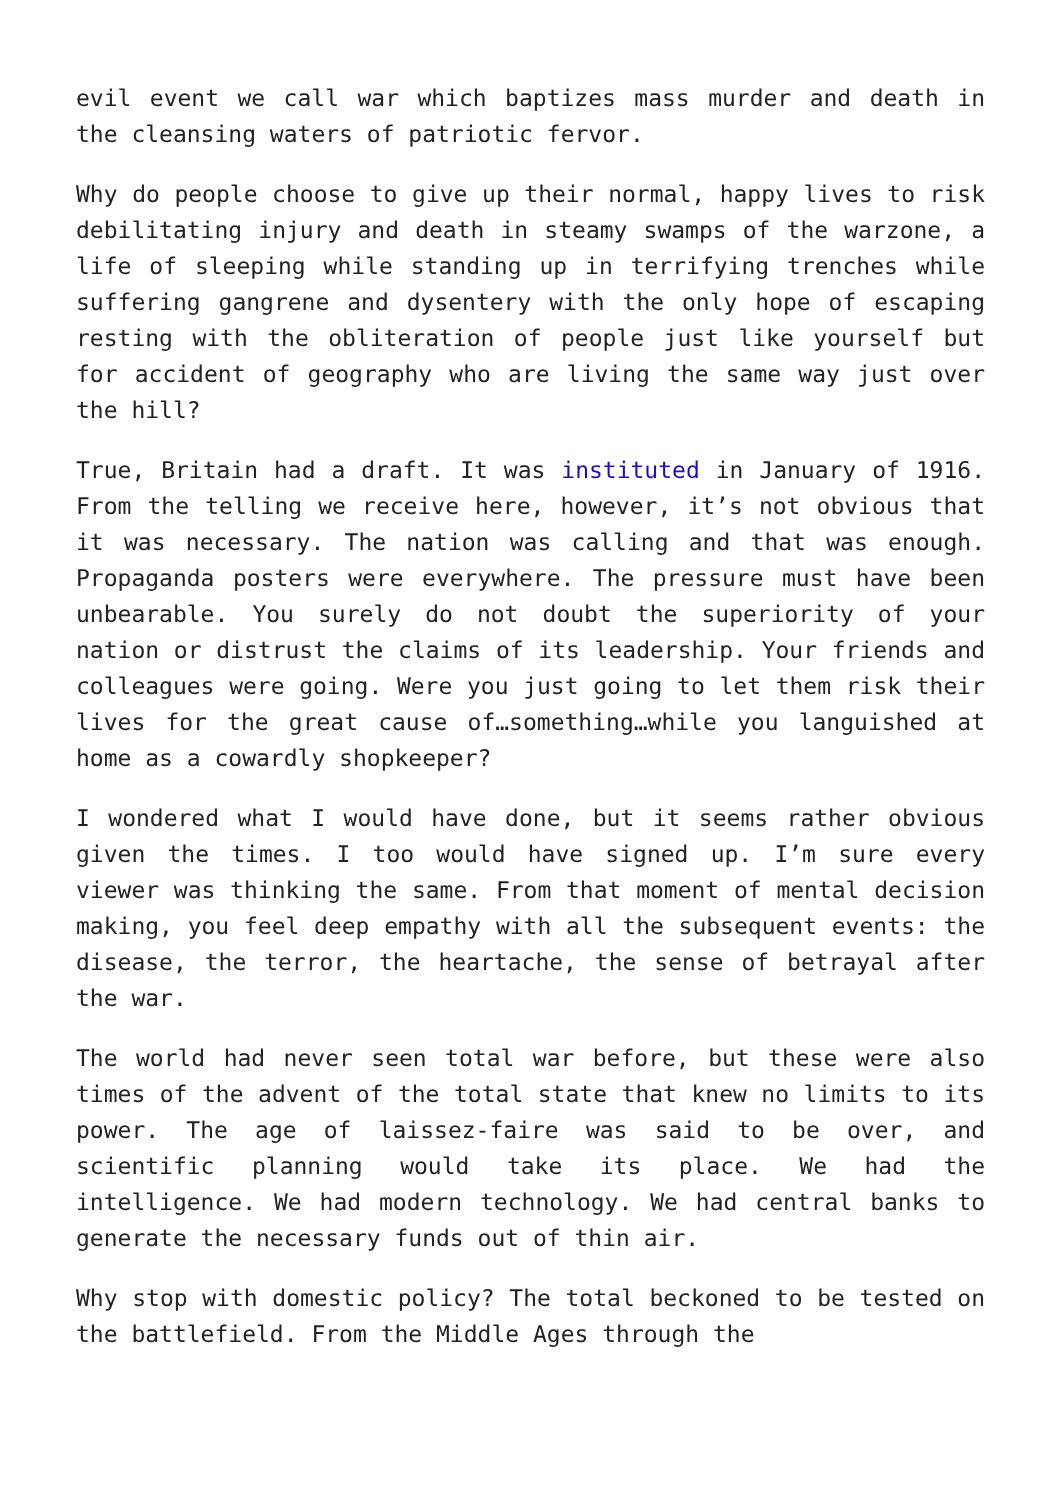evil event we call war which baptizes mass murder and death in the cleansing waters of patriotic fervor.
Why do people choose to give up their normal, happy lives to risk debilitating injury and death in steamy swamps of the warzone, a life of sleeping while standing up in terrifying trenches while suffering gangrene and dysentery with the only hope of escaping resting with the obliteration of people just like yourself but for accident of geography who are living the same way just over the hill?
True, Britain had a draft. It was instituted in January of 1916. From the telling we receive here, however, it’s not obvious that it was necessary. The nation was calling and that was enough. Propaganda posters were everywhere. The pressure must have been unbearable. You surely do not doubt the superiority of your nation or distrust the claims of its leadership. Your friends and colleagues were going. Were you just going to let them risk their lives for the great cause of…something…while you languished at home as a cowardly shopkeeper?
I wondered what I would have done, but it seems rather obvious given the times. I too would have signed up. I’m sure every viewer was thinking the same. From that moment of mental decision making, you feel deep empathy with all the subsequent events: the disease, the terror, the heartache, the sense of betrayal after the war.
The world had never seen total war before, but these were also times of the advent of the total state that knew no limits to its power. The age of laissez-faire was said to be over, and scientific planning would take its place. We had the intelligence. We had modern technology. We had central banks to generate the necessary funds out of thin air.
Why stop with domestic policy? The total beckoned to be tested on the battlefield. From the Middle Ages through the